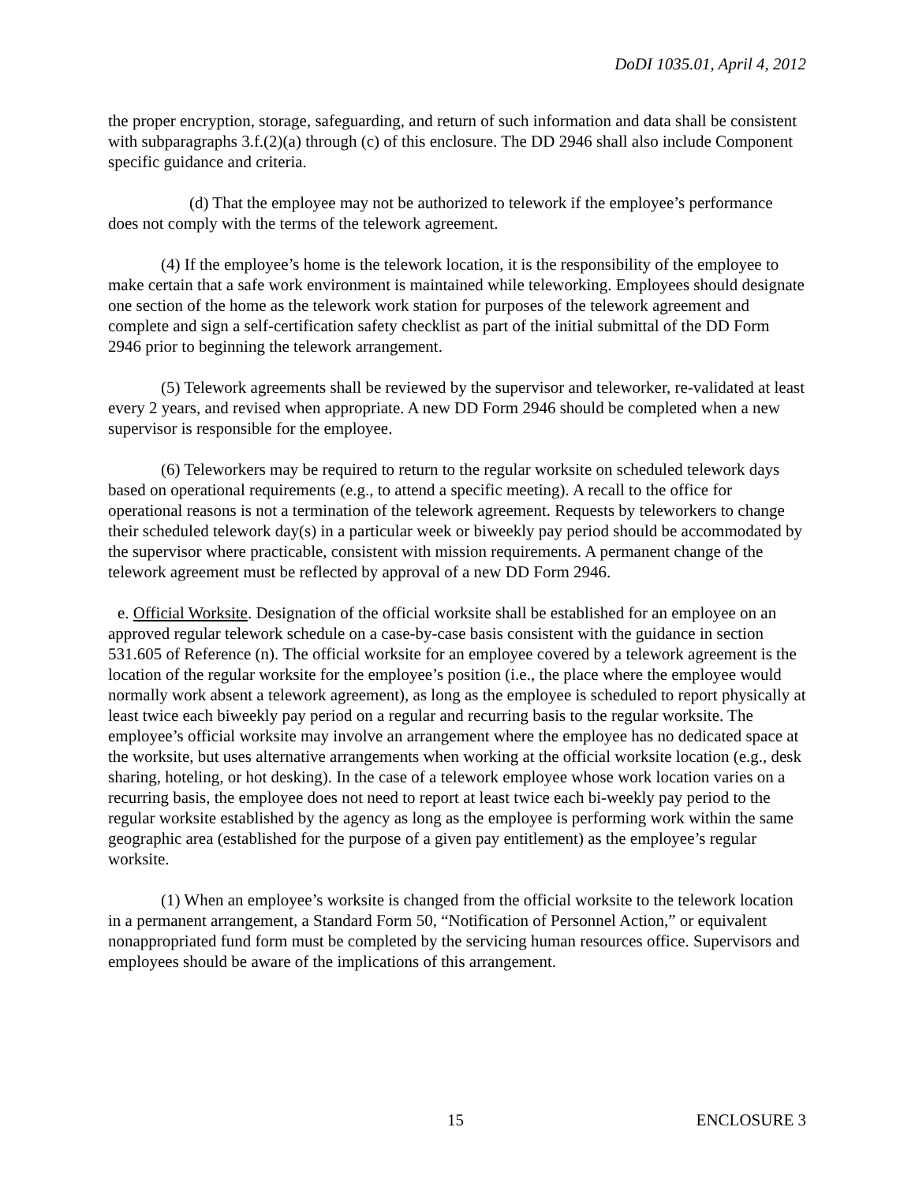DoDI 1035.01, April 4, 2012
the proper encryption, storage, safeguarding, and return of such information and data shall be consistent with subparagraphs 3.f.(2)(a) through (c) of this enclosure. The DD 2946 shall also include Component specific guidance and criteria.
(d) That the employee may not be authorized to telework if the employee’s performance does not comply with the terms of the telework agreement.
(4) If the employee’s home is the telework location, it is the responsibility of the employee to make certain that a safe work environment is maintained while teleworking. Employees should designate one section of the home as the telework work station for purposes of the telework agreement and complete and sign a self-certification safety checklist as part of the initial submittal of the DD Form 2946 prior to beginning the telework arrangement.
(5) Telework agreements shall be reviewed by the supervisor and teleworker, re-validated at least every 2 years, and revised when appropriate. A new DD Form 2946 should be completed when a new supervisor is responsible for the employee.
(6) Teleworkers may be required to return to the regular worksite on scheduled telework days based on operational requirements (e.g., to attend a specific meeting). A recall to the office for operational reasons is not a termination of the telework agreement. Requests by teleworkers to change their scheduled telework day(s) in a particular week or biweekly pay period should be accommodated by the supervisor where practicable, consistent with mission requirements. A permanent change of the telework agreement must be reflected by approval of a new DD Form 2946.
e. Official Worksite. Designation of the official worksite shall be established for an employee on an approved regular telework schedule on a case-by-case basis consistent with the guidance in section 531.605 of Reference (n). The official worksite for an employee covered by a telework agreement is the location of the regular worksite for the employee’s position (i.e., the place where the employee would normally work absent a telework agreement), as long as the employee is scheduled to report physically at least twice each biweekly pay period on a regular and recurring basis to the regular worksite. The employee’s official worksite may involve an arrangement where the employee has no dedicated space at the worksite, but uses alternative arrangements when working at the official worksite location (e.g., desk sharing, hoteling, or hot desking). In the case of a telework employee whose work location varies on a recurring basis, the employee does not need to report at least twice each bi-weekly pay period to the regular worksite established by the agency as long as the employee is performing work within the same geographic area (established for the purpose of a given pay entitlement) as the employee’s regular worksite.
(1) When an employee’s worksite is changed from the official worksite to the telework location in a permanent arrangement, a Standard Form 50, “Notification of Personnel Action,” or equivalent nonappropriated fund form must be completed by the servicing human resources office. Supervisors and employees should be aware of the implications of this arrangement.
15 ENCLOSURE 3